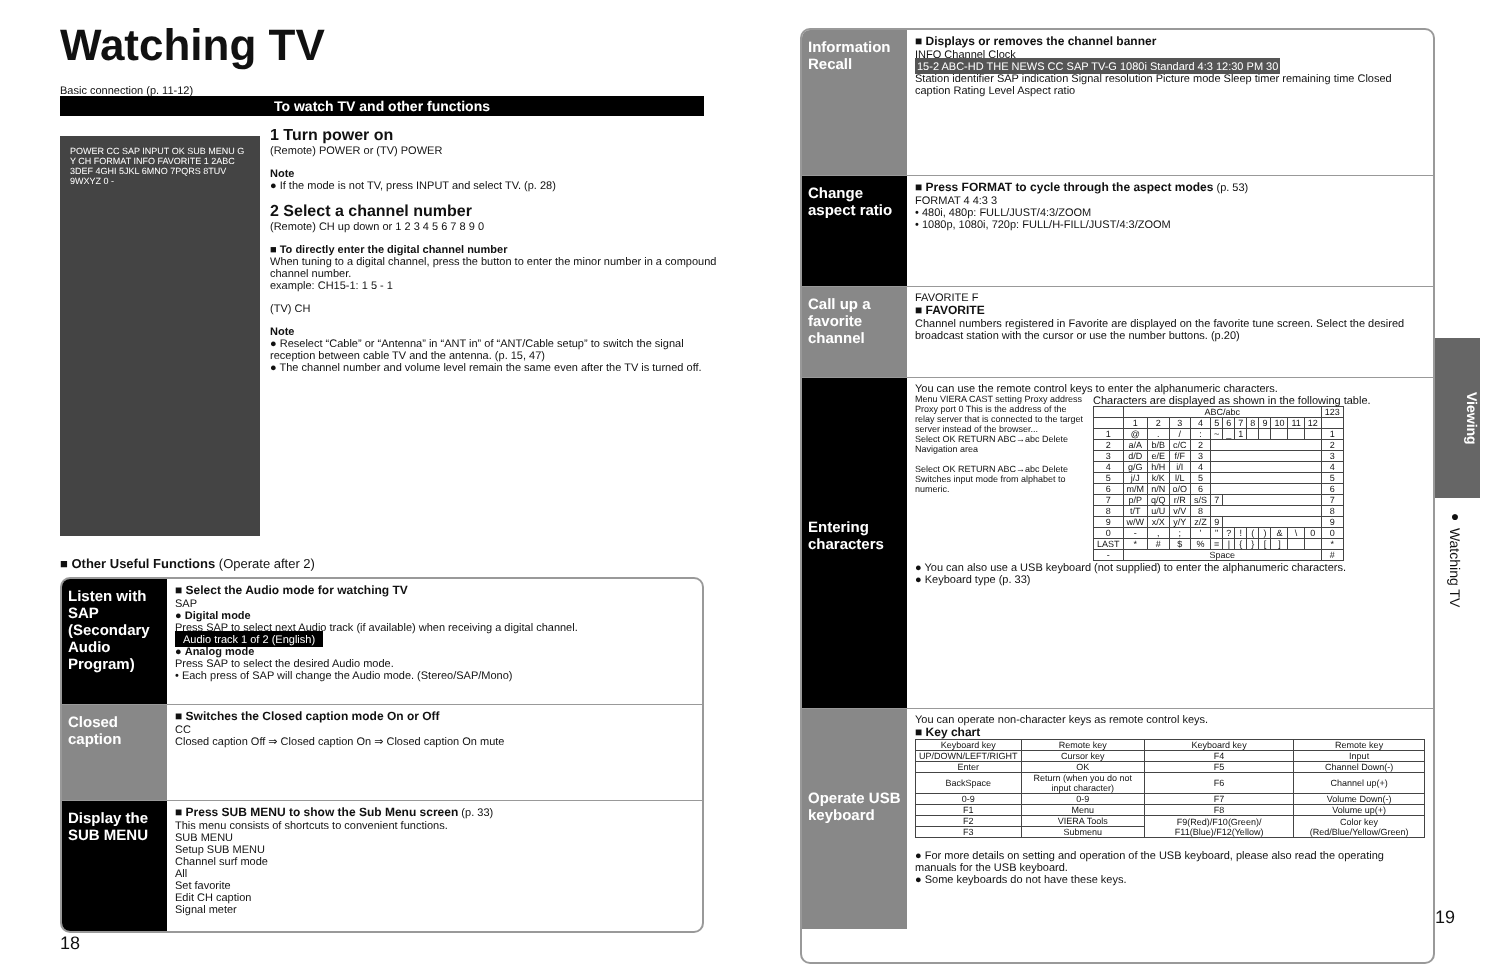Watching TV
Basic connection (p. 11-12)
To watch TV and other functions
POWER CC SAP INPUT OK SUB MENU G Y CH FORMAT INFO FAVORITE 1 2ABC 3DEF 4GHI 5JKL 6MNO 7PQRS 8TUV 9WXYZ 0 -
1 Turn power on
(Remote) POWER or (TV) POWER
Note
● If the mode is not TV, press INPUT and select TV. (p. 28)
2 Select a channel number
(Remote) CH up down or 1 2 3 4 5 6 7 8 9 0
■ To directly enter the digital channel number
When tuning to a digital channel, press the button to enter the minor number in a compound channel number.
example: CH15-1: 1 5 - 1
(TV) CH
Note
● Reselect “Cable” or “Antenna” in “ANT in” of “ANT/Cable setup” to switch the signal reception between cable TV and the antenna. (p. 15, 47)
● The channel number and volume level remain the same even after the TV is turned off.
■ Other Useful Functions (Operate after 2)
Listen with SAP (Secondary Audio Program)
■ Select the Audio mode for watching TV
SAP
● Digital mode
Press SAP to select next Audio track (if available) when receiving a digital channel.
Audio track 1 of 2 (English)
● Analog mode
Press SAP to select the desired Audio mode.
• Each press of SAP will change the Audio mode. (Stereo/SAP/Mono)
Closed caption
■ Switches the Closed caption mode On or Off
CC
Closed caption Off ⇒ Closed caption On ⇒ Closed caption On mute
Display the SUB MENU
■ Press SUB MENU to show the Sub Menu screen (p. 33)
This menu consists of shortcuts to convenient functions.
SUB MENU
Setup SUB MENU
Channel surf mode
All
Set favorite
Edit CH caption
Signal meter
18
Information Recall
■ Displays or removes the channel banner
INFO Channel Clock
15-2 ABC-HD THE NEWS CC SAP TV-G 1080i Standard 4:3 12:30 PM 30
Station identifier SAP indication Signal resolution Picture mode Sleep timer remaining time Closed caption Rating Level Aspect ratio
Change aspect ratio
■ Press FORMAT to cycle through the aspect modes (p. 53)
FORMAT 4 4:3 3
• 480i, 480p: FULL/JUST/4:3/ZOOM
• 1080p, 1080i, 720p: FULL/H-FILL/JUST/4:3/ZOOM
Call up a favorite channel
FAVORITE F
■ FAVORITE
Channel numbers registered in Favorite are displayed on the favorite tune screen. Select the desired broadcast station with the cursor or use the number buttons. (p.20)
Entering characters
You can use the remote control keys to enter the alphanumeric characters.
Menu VIERA CAST setting Proxy address Proxy port 0 This is the address of the relay server that is connected to the target server instead of the browser...
Select OK RETURN ABC→abc Delete
Navigation area
Select OK RETURN ABC→abc Delete
Switches input mode from alphabet to numeric.
Characters are displayed as shown in the following table.
| | ABC/abc | | | | | | | | | | | | 123 |
| | 1 | 2 | 3 | 4 | 5 | 6 | 7 | 8 | 9 | 10 | 11 | 12 | |
| 1 | @ | . | / | : | ~ | _ | 1 | | | | | | 1 |
| 2 | a/A | b/B | c/C | 2 | | | | | | | | | 2 |
| 3 | d/D | e/E | f/F | 3 | | | | | | | | | 3 |
| 4 | g/G | h/H | i/I | 4 | | | | | | | | | 4 |
| 5 | j/J | k/K | l/L | 5 | | | | | | | | | 5 |
| 6 | m/M | n/N | o/O | 6 | | | | | | | | | 6 |
| 7 | p/P | q/Q | r/R | s/S | 7 | | | | | | | | 7 |
| 8 | t/T | u/U | v/V | 8 | | | | | | | | | 8 |
| 9 | w/W | x/X | y/Y | z/Z | 9 | | | | | | | | 9 |
| 0 | - | , | ; | ' | " | ? | ! | ( | ) | & | \ | 0 | 0 |
| LAST | * | # | $ | % | = | / | { | } | [ | ] | | | * |
| - | Space | | | | | | | | | | | | # |
● You can also use a USB keyboard (not supplied) to enter the alphanumeric characters.
● Keyboard type (p. 33)
Operate USB keyboard
You can operate non-character keys as remote control keys.
■ Key chart
| Keyboard key | Remote key | Keyboard key | Remote key |
| --- | --- | --- | --- |
| UP/DOWN/LEFT/RIGHT | Cursor key | F4 | Input |
| Enter | OK | F5 | Channel Down(-) |
| BackSpace | Return (when you do not input character) | F6 | Channel up(+) |
| 0-9 | 0-9 | F7 | Volume Down(-) |
| F1 | Menu | F8 | Volume up(+) |
| F2 | VIERA Tools | F9(Red)/F10(Green)/ F11(Blue)/F12(Yellow) | Color key (Red/Blue/Yellow/Green) |
| F3 | Submenu | | |
● For more details on setting and operation of the USB keyboard, please also read the operating manuals for the USB keyboard.
● Some keyboards do not have these keys.
Viewing
● Watching TV
19